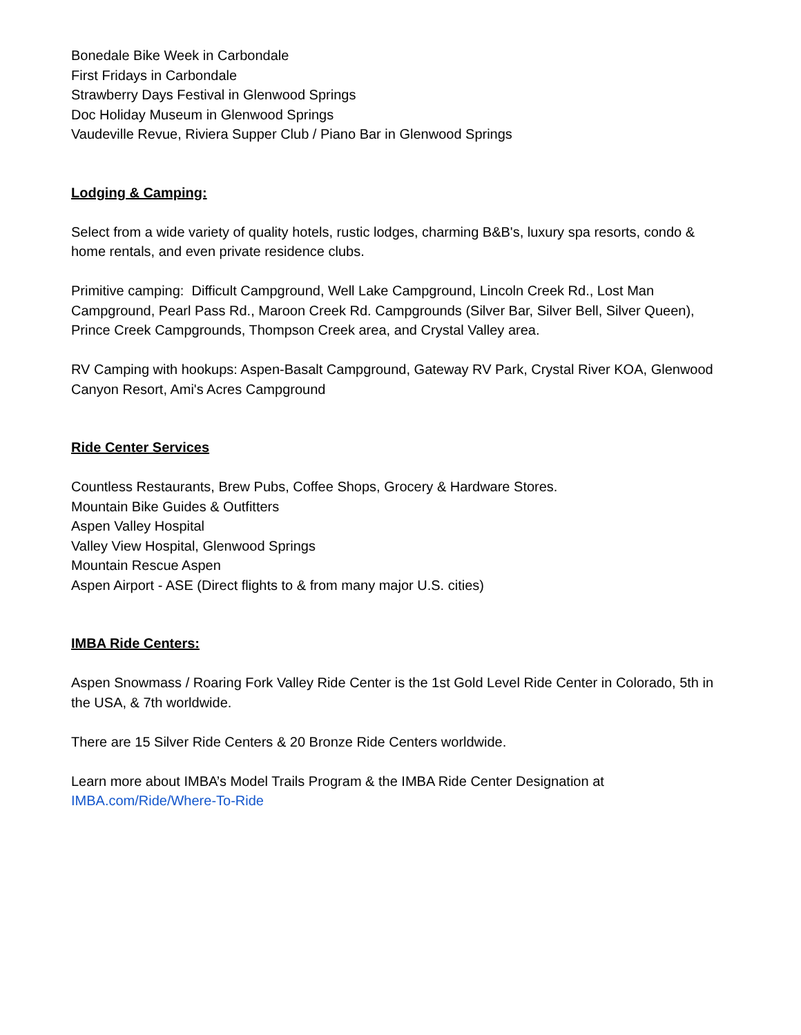Bonedale Bike Week in Carbondale
First Fridays in Carbondale
Strawberry Days Festival in Glenwood Springs
Doc Holiday Museum in Glenwood Springs
Vaudeville Revue, Riviera Supper Club / Piano Bar in Glenwood Springs
Lodging & Camping:
Select from a wide variety of quality hotels, rustic lodges, charming B&B's, luxury spa resorts, condo & home rentals, and even private residence clubs.
Primitive camping: Difficult Campground, Well Lake Campground, Lincoln Creek Rd., Lost Man Campground, Pearl Pass Rd., Maroon Creek Rd. Campgrounds (Silver Bar, Silver Bell, Silver Queen), Prince Creek Campgrounds, Thompson Creek area, and Crystal Valley area.
RV Camping with hookups: Aspen-Basalt Campground, Gateway RV Park, Crystal River KOA, Glenwood Canyon Resort, Ami's Acres Campground
Ride Center Services
Countless Restaurants, Brew Pubs, Coffee Shops, Grocery & Hardware Stores.
Mountain Bike Guides & Outfitters
Aspen Valley Hospital
Valley View Hospital, Glenwood Springs
Mountain Rescue Aspen
Aspen Airport - ASE (Direct flights to & from many major U.S. cities)
IMBA Ride Centers:
Aspen Snowmass / Roaring Fork Valley Ride Center is the 1st Gold Level Ride Center in Colorado, 5th in the USA, & 7th worldwide.
There are 15 Silver Ride Centers & 20 Bronze Ride Centers worldwide.
Learn more about IMBA’s Model Trails Program & the IMBA Ride Center Designation at IMBA.com/Ride/Where-To-Ride